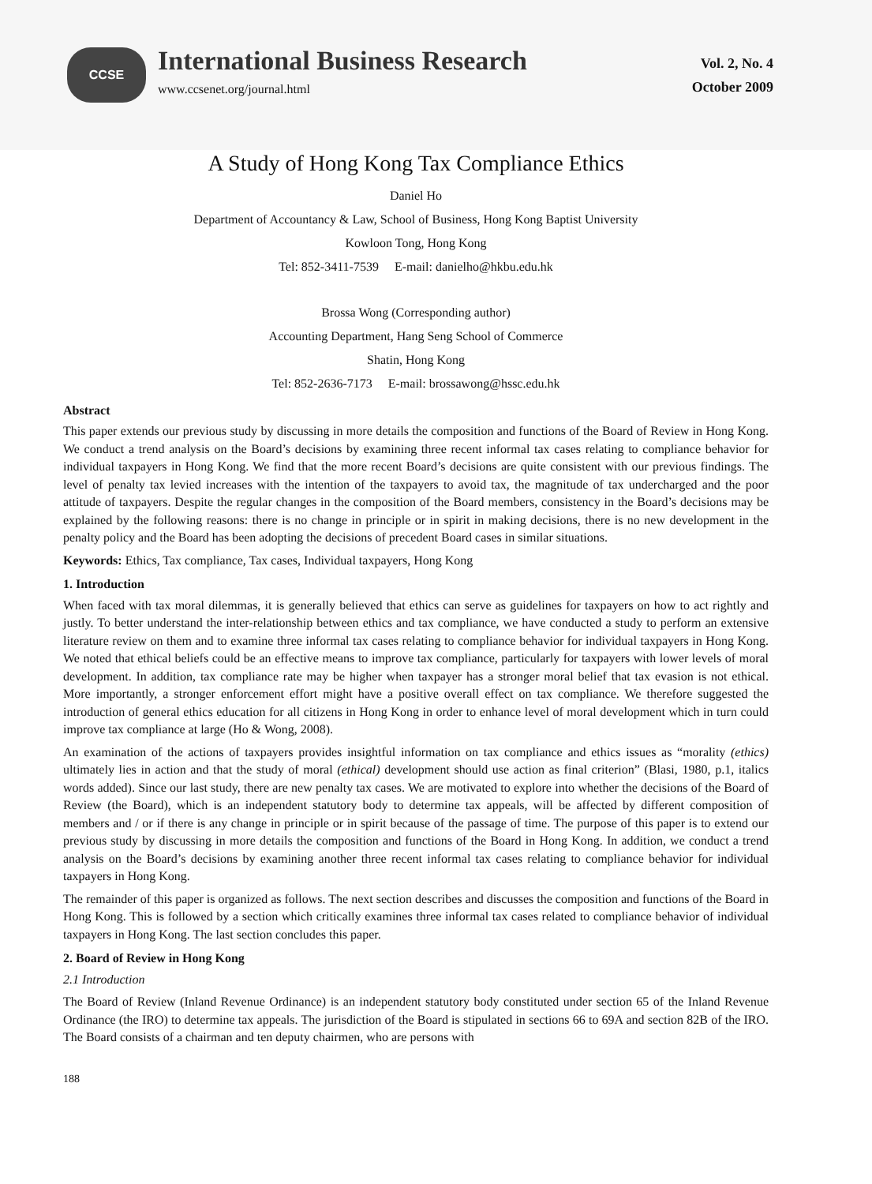CCSE
International Business Research
www.ccsenet.org/journal.html
Vol. 2, No. 4
October 2009
A Study of Hong Kong Tax Compliance Ethics
Daniel Ho
Department of Accountancy & Law, School of Business, Hong Kong Baptist University
Kowloon Tong, Hong Kong
Tel: 852-3411-7539 E-mail: danielho@hkbu.edu.hk
Brossa Wong (Corresponding author)
Accounting Department, Hang Seng School of Commerce
Shatin, Hong Kong
Tel: 852-2636-7173 E-mail: brossawong@hssc.edu.hk
Abstract
This paper extends our previous study by discussing in more details the composition and functions of the Board of Review in Hong Kong. We conduct a trend analysis on the Board’s decisions by examining three recent informal tax cases relating to compliance behavior for individual taxpayers in Hong Kong. We find that the more recent Board’s decisions are quite consistent with our previous findings. The level of penalty tax levied increases with the intention of the taxpayers to avoid tax, the magnitude of tax undercharged and the poor attitude of taxpayers. Despite the regular changes in the composition of the Board members, consistency in the Board’s decisions may be explained by the following reasons: there is no change in principle or in spirit in making decisions, there is no new development in the penalty policy and the Board has been adopting the decisions of precedent Board cases in similar situations.
Keywords: Ethics, Tax compliance, Tax cases, Individual taxpayers, Hong Kong
1. Introduction
When faced with tax moral dilemmas, it is generally believed that ethics can serve as guidelines for taxpayers on how to act rightly and justly. To better understand the inter-relationship between ethics and tax compliance, we have conducted a study to perform an extensive literature review on them and to examine three informal tax cases relating to compliance behavior for individual taxpayers in Hong Kong. We noted that ethical beliefs could be an effective means to improve tax compliance, particularly for taxpayers with lower levels of moral development. In addition, tax compliance rate may be higher when taxpayer has a stronger moral belief that tax evasion is not ethical. More importantly, a stronger enforcement effort might have a positive overall effect on tax compliance. We therefore suggested the introduction of general ethics education for all citizens in Hong Kong in order to enhance level of moral development which in turn could improve tax compliance at large (Ho & Wong, 2008).
An examination of the actions of taxpayers provides insightful information on tax compliance and ethics issues as “morality (ethics) ultimately lies in action and that the study of moral (ethical) development should use action as final criterion” (Blasi, 1980, p.1, italics words added). Since our last study, there are new penalty tax cases. We are motivated to explore into whether the decisions of the Board of Review (the Board), which is an independent statutory body to determine tax appeals, will be affected by different composition of members and / or if there is any change in principle or in spirit because of the passage of time. The purpose of this paper is to extend our previous study by discussing in more details the composition and functions of the Board in Hong Kong. In addition, we conduct a trend analysis on the Board’s decisions by examining another three recent informal tax cases relating to compliance behavior for individual taxpayers in Hong Kong.
The remainder of this paper is organized as follows. The next section describes and discusses the composition and functions of the Board in Hong Kong. This is followed by a section which critically examines three informal tax cases related to compliance behavior of individual taxpayers in Hong Kong. The last section concludes this paper.
2. Board of Review in Hong Kong
2.1 Introduction
The Board of Review (Inland Revenue Ordinance) is an independent statutory body constituted under section 65 of the Inland Revenue Ordinance (the IRO) to determine tax appeals. The jurisdiction of the Board is stipulated in sections 66 to 69A and section 82B of the IRO. The Board consists of a chairman and ten deputy chairmen, who are persons with
188